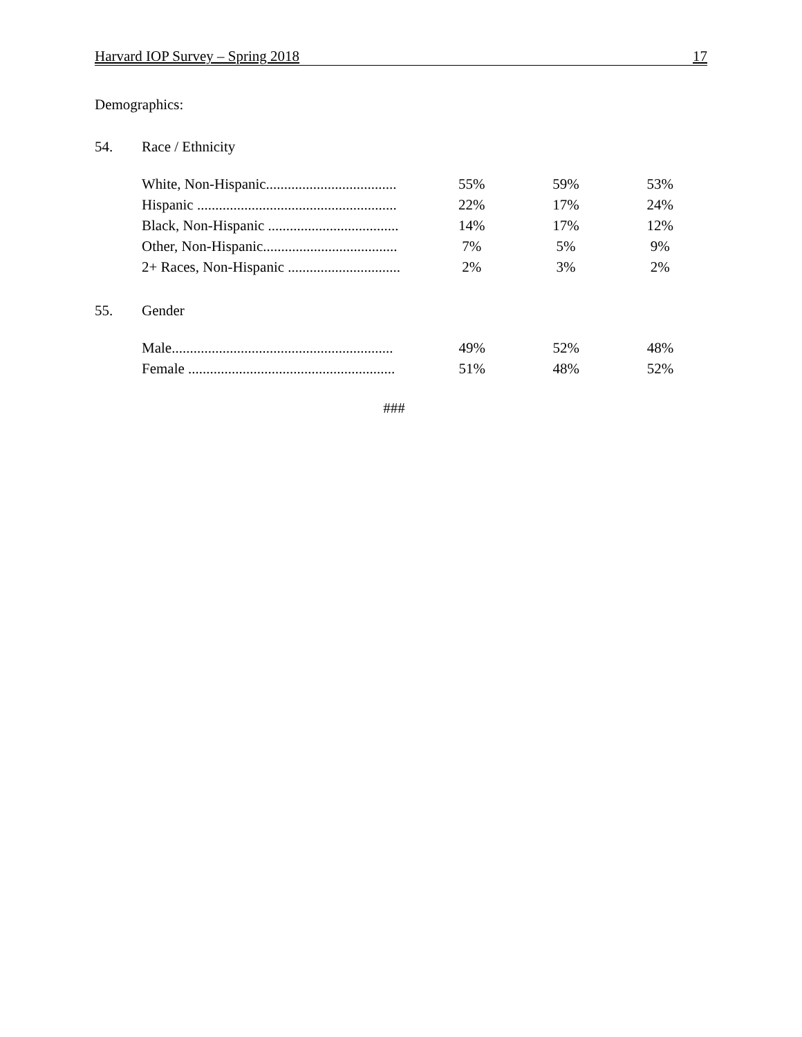Harvard IOP Survey – Spring 2018 17
Demographics:
54. Race / Ethnicity
| White, Non-Hispanic.................................... | 55% | 59% | 53% |
| Hispanic ....................................................... | 22% | 17% | 24% |
| Black, Non-Hispanic .................................... | 14% | 17% | 12% |
| Other, Non-Hispanic..................................... | 7% | 5% | 9% |
| 2+ Races, Non-Hispanic ............................... | 2% | 3% | 2% |
55. Gender
| Male............................................................. | 49% | 52% | 48% |
| Female ......................................................... | 51% | 48% | 52% |
###